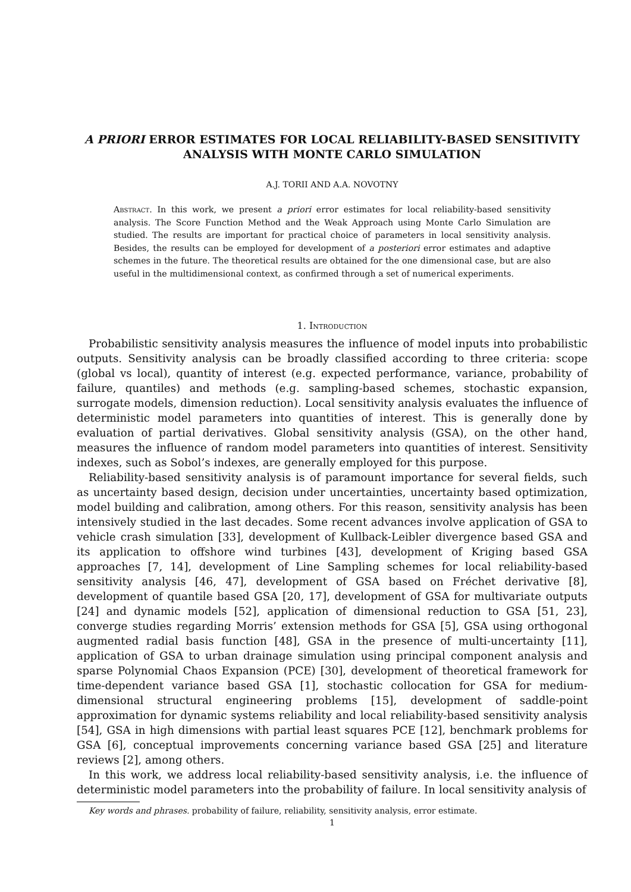A PRIORI ERROR ESTIMATES FOR LOCAL RELIABILITY-BASED SENSITIVITY ANALYSIS WITH MONTE CARLO SIMULATION
A.J. TORII AND A.A. NOVOTNY
Abstract. In this work, we present a priori error estimates for local reliability-based sensitivity analysis. The Score Function Method and the Weak Approach using Monte Carlo Simulation are studied. The results are important for practical choice of parameters in local sensitivity analysis. Besides, the results can be employed for development of a posteriori error estimates and adaptive schemes in the future. The theoretical results are obtained for the one dimensional case, but are also useful in the multidimensional context, as confirmed through a set of numerical experiments.
1. Introduction
Probabilistic sensitivity analysis measures the influence of model inputs into probabilistic outputs. Sensitivity analysis can be broadly classified according to three criteria: scope (global vs local), quantity of interest (e.g. expected performance, variance, probability of failure, quantiles) and methods (e.g. sampling-based schemes, stochastic expansion, surrogate models, dimension reduction). Local sensitivity analysis evaluates the influence of deterministic model parameters into quantities of interest. This is generally done by evaluation of partial derivatives. Global sensitivity analysis (GSA), on the other hand, measures the influence of random model parameters into quantities of interest. Sensitivity indexes, such as Sobol’s indexes, are generally employed for this purpose.
Reliability-based sensitivity analysis is of paramount importance for several fields, such as uncertainty based design, decision under uncertainties, uncertainty based optimization, model building and calibration, among others. For this reason, sensitivity analysis has been intensively studied in the last decades. Some recent advances involve application of GSA to vehicle crash simulation [33], development of Kullback-Leibler divergence based GSA and its application to offshore wind turbines [43], development of Kriging based GSA approaches [7, 14], development of Line Sampling schemes for local reliability-based sensitivity analysis [46, 47], development of GSA based on Fréchet derivative [8], development of quantile based GSA [20, 17], development of GSA for multivariate outputs [24] and dynamic models [52], application of dimensional reduction to GSA [51, 23], converge studies regarding Morris’ extension methods for GSA [5], GSA using orthogonal augmented radial basis function [48], GSA in the presence of multi-uncertainty [11], application of GSA to urban drainage simulation using principal component analysis and sparse Polynomial Chaos Expansion (PCE) [30], development of theoretical framework for time-dependent variance based GSA [1], stochastic collocation for GSA for medium-dimensional structural engineering problems [15], development of saddle-point approximation for dynamic systems reliability and local reliability-based sensitivity analysis [54], GSA in high dimensions with partial least squares PCE [12], benchmark problems for GSA [6], conceptual improvements concerning variance based GSA [25] and literature reviews [2], among others.
In this work, we address local reliability-based sensitivity analysis, i.e. the influence of deterministic model parameters into the probability of failure. In local sensitivity analysis of
Key words and phrases. probability of failure, reliability, sensitivity analysis, error estimate.
1